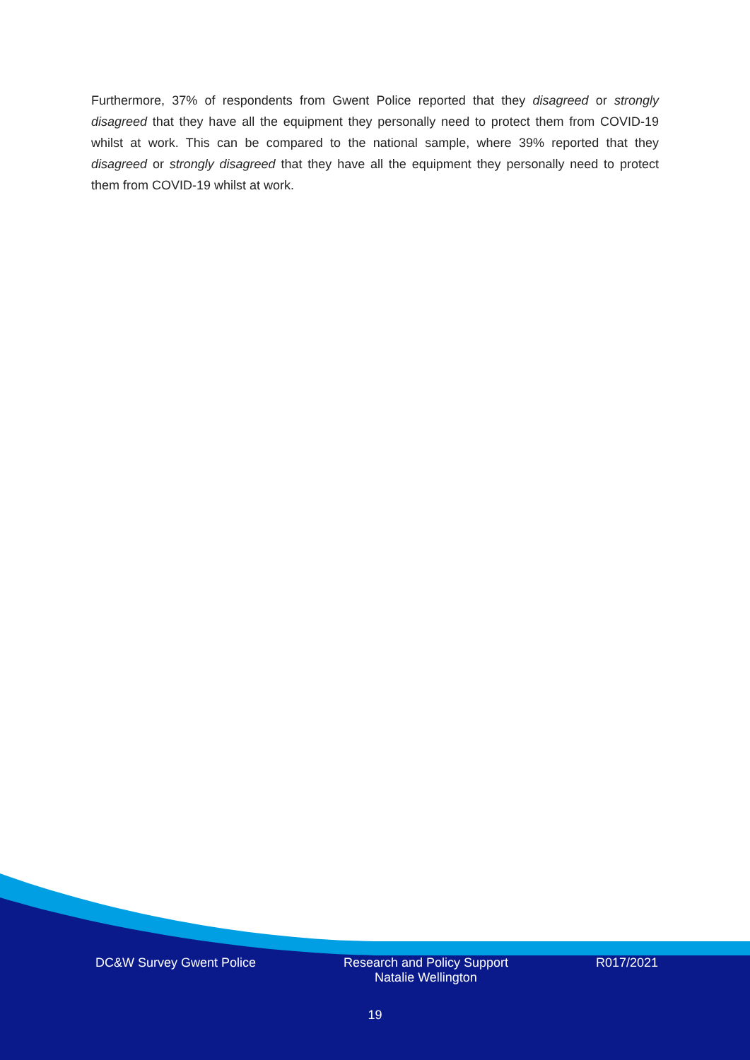Furthermore, 37% of respondents from Gwent Police reported that they disagreed or strongly disagreed that they have all the equipment they personally need to protect them from COVID-19 whilst at work. This can be compared to the national sample, where 39% reported that they disagreed or strongly disagreed that they have all the equipment they personally need to protect them from COVID-19 whilst at work.
DC&W Survey Gwent Police Research and Policy Support
Natalie Wellington R017/2021
19